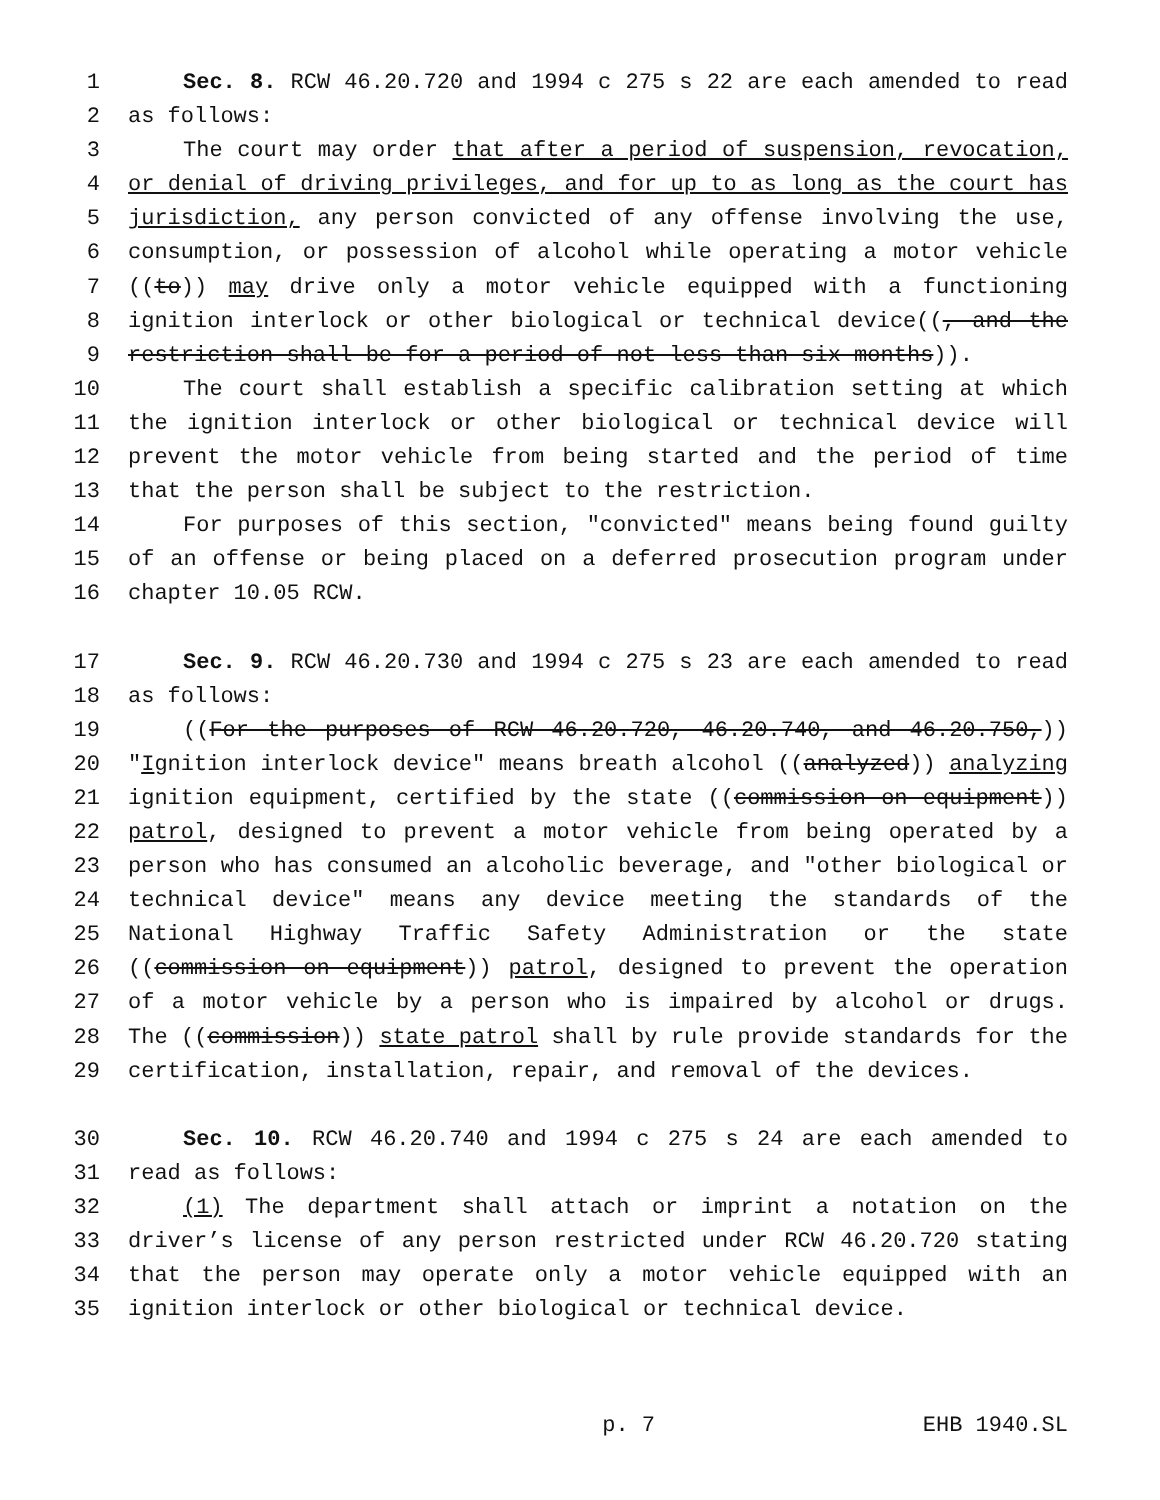1 Sec. 8. RCW 46.20.720 and 1994 c 275 s 22 are each amended to read
2 as follows:
3 The court may order that after a period of suspension, revocation,
4 or denial of driving privileges, and for up to as long as the court has
5 jurisdiction, any person convicted of any offense involving the use,
6 consumption, or possession of alcohol while operating a motor vehicle
7 ((to)) may drive only a motor vehicle equipped with a functioning
8 ignition interlock or other biological or technical device((, and the
9 restriction shall be for a period of not less than six months)).
10 The court shall establish a specific calibration setting at which
11 the ignition interlock or other biological or technical device will
12 prevent the motor vehicle from being started and the period of time
13 that the person shall be subject to the restriction.
14 For purposes of this section, "convicted" means being found guilty
15 of an offense or being placed on a deferred prosecution program under
16 chapter 10.05 RCW.
17 Sec. 9. RCW 46.20.730 and 1994 c 275 s 23 are each amended to read
18 as follows:
19 ((For the purposes of RCW 46.20.720, 46.20.740, and 46.20.750,))
20 "Ignition interlock device" means breath alcohol ((analyzed)) analyzing
21 ignition equipment, certified by the state ((commission on equipment))
22 patrol, designed to prevent a motor vehicle from being operated by a
23 person who has consumed an alcoholic beverage, and "other biological or
24 technical device" means any device meeting the standards of the
25 National Highway Traffic Safety Administration or the state
26 ((commission on equipment)) patrol, designed to prevent the operation
27 of a motor vehicle by a person who is impaired by alcohol or drugs.
28 The ((commission)) state patrol shall by rule provide standards for the
29 certification, installation, repair, and removal of the devices.
30 Sec. 10. RCW 46.20.740 and 1994 c 275 s 24 are each amended to
31 read as follows:
32 (1) The department shall attach or imprint a notation on the
33 driver’s license of any person restricted under RCW 46.20.720 stating
34 that the person may operate only a motor vehicle equipped with an
35 ignition interlock or other biological or technical device.
p. 7 EHB 1940.SL